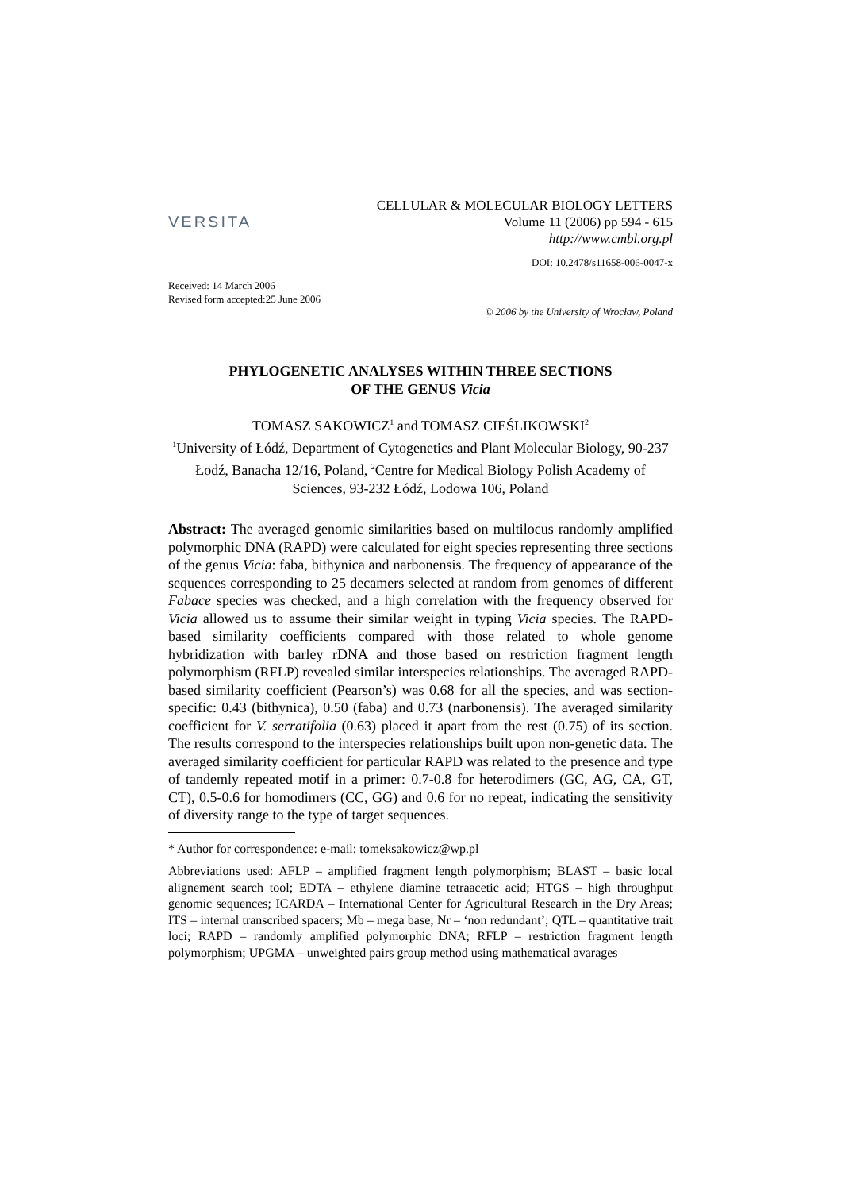VERSITA
CELLULAR & MOLECULAR BIOLOGY LETTERS
Volume 11 (2006) pp 594 - 615
http://www.cmbl.org.pl
DOI: 10.2478/s11658-006-0047-x
Received: 14 March 2006
Revised form accepted:25 June 2006
© 2006 by the University of Wrocław, Poland
PHYLOGENETIC ANALYSES WITHIN THREE SECTIONS
OF THE GENUS Vicia
TOMASZ SAKOWICZ<sup>1</sup> and TOMASZ CIEŚLIKOWSKI<sup>2</sup>
<sup>1</sup> University of Łódź, Department of Cytogenetics and Plant Molecular Biology, 90-237 Łodź, Banacha 12/16, Poland, <sup>2</sup>Centre for Medical Biology Polish Academy of Sciences, 93-232 Łódź, Lodowa 106, Poland
Abstract: The averaged genomic similarities based on multilocus randomly amplified polymorphic DNA (RAPD) were calculated for eight species representing three sections of the genus Vicia: faba, bithynica and narbonensis. The frequency of appearance of the sequences corresponding to 25 decamers selected at random from genomes of different Fabace species was checked, and a high correlation with the frequency observed for Vicia allowed us to assume their similar weight in typing Vicia species. The RAPD-based similarity coefficients compared with those related to whole genome hybridization with barley rDNA and those based on restriction fragment length polymorphism (RFLP) revealed similar interspecies relationships. The averaged RAPD-based similarity coefficient (Pearson’s) was 0.68 for all the species, and was section-specific: 0.43 (bithynica), 0.50 (faba) and 0.73 (narbonensis). The averaged similarity coefficient for V. serratifolia (0.63) placed it apart from the rest (0.75) of its section. The results correspond to the interspecies relationships built upon non-genetic data. The averaged similarity coefficient for particular RAPD was related to the presence and type of tandemly repeated motif in a primer: 0.7-0.8 for heterodimers (GC, AG, CA, GT, CT), 0.5-0.6 for homodimers (CC, GG) and 0.6 for no repeat, indicating the sensitivity of diversity range to the type of target sequences.
* Author for correspondence: e-mail: tomeksakowicz@wp.pl
Abbreviations used: AFLP – amplified fragment length polymorphism; BLAST – basic local alignement search tool; EDTA – ethylene diamine tetraacetic acid; HTGS – high throughput genomic sequences; ICARDA – International Center for Agricultural Research in the Dry Areas; ITS – internal transcribed spacers; Mb – mega base; Nr – ‘non redundant’; QTL – quantitative trait loci; RAPD – randomly amplified polymorphic DNA; RFLP – restriction fragment length polymorphism; UPGMA – unweighted pairs group method using mathematical avarages